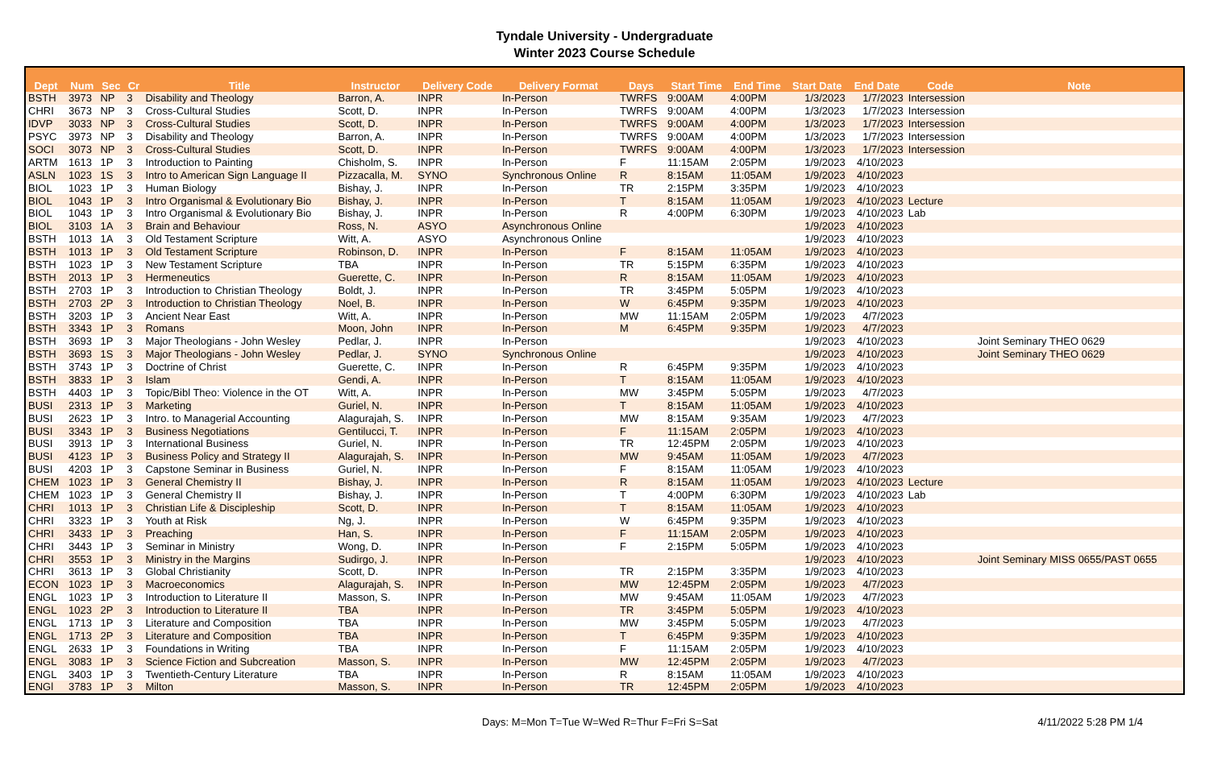Tyndale University - Undergraduate
Winter 2023 Course Schedule
| Dept | Num | Sec | Cr | Title | Instructor | Delivery Code | Delivery Format | Days | Start Time | End Time | Start Date | End Date | Code | Note |
| --- | --- | --- | --- | --- | --- | --- | --- | --- | --- | --- | --- | --- | --- | --- |
| BSTH | 3973 | NP | 3 | Disability and Theology | Barron, A. | INPR | In-Person | TWRFS | 9:00AM | 4:00PM | 1/3/2023 | 1/7/2023 | Intersession | |
| CHRI | 3673 | NP | 3 | Cross-Cultural Studies | Scott, D. | INPR | In-Person | TWRFS | 9:00AM | 4:00PM | 1/3/2023 | 1/7/2023 | Intersession | |
| IDVP | 3033 | NP | 3 | Cross-Cultural Studies | Scott, D. | INPR | In-Person | TWRFS | 9:00AM | 4:00PM | 1/3/2023 | 1/7/2023 | Intersession | |
| PSYC | 3973 | NP | 3 | Disability and Theology | Barron, A. | INPR | In-Person | TWRFS | 9:00AM | 4:00PM | 1/3/2023 | 1/7/2023 | Intersession | |
| SOCI | 3073 | NP | 3 | Cross-Cultural Studies | Scott, D. | INPR | In-Person | TWRFS | 9:00AM | 4:00PM | 1/3/2023 | 1/7/2023 | Intersession | |
| ARTM | 1613 | 1P | 3 | Introduction to Painting | Chisholm, S. | INPR | In-Person | F | 11:15AM | 2:05PM | 1/9/2023 | 4/10/2023 | | |
| ASLN | 1023 | 1S | 3 | Intro to American Sign Language II | Pizzacalla, M. | SYNO | Synchronous Online | R | 8:15AM | 11:05AM | 1/9/2023 | 4/10/2023 | | |
| BIOL | 1023 | 1P | 3 | Human Biology | Bishay, J. | INPR | In-Person | TR | 2:15PM | 3:35PM | 1/9/2023 | 4/10/2023 | | |
| BIOL | 1043 | 1P | 3 | Intro Organismal & Evolutionary Bio | Bishay, J. | INPR | In-Person | T | 8:15AM | 11:05AM | 1/9/2023 | 4/10/2023 | Lecture | |
| BIOL | 1043 | 1P | 3 | Intro Organismal & Evolutionary Bio | Bishay, J. | INPR | In-Person | R | 4:00PM | 6:30PM | 1/9/2023 | 4/10/2023 | Lab | |
| BIOL | 3103 | 1A | 3 | Brain and Behaviour | Ross, N. | ASYO | Asynchronous Online | | | | 1/9/2023 | 4/10/2023 | | |
| BSTH | 1013 | 1A | 3 | Old Testament Scripture | Witt, A. | ASYO | Asynchronous Online | | | | 1/9/2023 | 4/10/2023 | | |
| BSTH | 1013 | 1P | 3 | Old Testament Scripture | Robinson, D. | INPR | In-Person | F | 8:15AM | 11:05AM | 1/9/2023 | 4/10/2023 | | |
| BSTH | 1023 | 1P | 3 | New Testament Scripture | TBA | INPR | In-Person | TR | 5:15PM | 6:35PM | 1/9/2023 | 4/10/2023 | | |
| BSTH | 2013 | 1P | 3 | Hermeneutics | Guerette, C. | INPR | In-Person | R | 8:15AM | 11:05AM | 1/9/2023 | 4/10/2023 | | |
| BSTH | 2703 | 1P | 3 | Introduction to Christian Theology | Boldt, J. | INPR | In-Person | TR | 3:45PM | 5:05PM | 1/9/2023 | 4/10/2023 | | |
| BSTH | 2703 | 2P | 3 | Introduction to Christian Theology | Noel, B. | INPR | In-Person | W | 6:45PM | 9:35PM | 1/9/2023 | 4/10/2023 | | |
| BSTH | 3203 | 1P | 3 | Ancient Near East | Witt, A. | INPR | In-Person | MW | 11:15AM | 2:05PM | 1/9/2023 | 4/7/2023 | | |
| BSTH | 3343 | 1P | 3 | Romans | Moon, John | INPR | In-Person | M | 6:45PM | 9:35PM | 1/9/2023 | 4/7/2023 | | |
| BSTH | 3693 | 1P | 3 | Major Theologians - John Wesley | Pedlar, J. | INPR | In-Person | | | | 1/9/2023 | 4/10/2023 | | Joint Seminary THEO 0629 |
| BSTH | 3693 | 1S | 3 | Major Theologians - John Wesley | Pedlar, J. | SYNO | Synchronous Online | | | | 1/9/2023 | 4/10/2023 | | Joint Seminary THEO 0629 |
| BSTH | 3743 | 1P | 3 | Doctrine of Christ | Guerette, C. | INPR | In-Person | R | 6:45PM | 9:35PM | 1/9/2023 | 4/10/2023 | | |
| BSTH | 3833 | 1P | 3 | Islam | Gendi, A. | INPR | In-Person | T | 8:15AM | 11:05AM | 1/9/2023 | 4/10/2023 | | |
| BSTH | 4403 | 1P | 3 | Topic/Bibl Theo: Violence in the OT | Witt, A. | INPR | In-Person | MW | 3:45PM | 5:05PM | 1/9/2023 | 4/7/2023 | | |
| BUSI | 2313 | 1P | 3 | Marketing | Guriel, N. | INPR | In-Person | T | 8:15AM | 11:05AM | 1/9/2023 | 4/10/2023 | | |
| BUSI | 2623 | 1P | 3 | Intro. to Managerial Accounting | Alagurajah, S. | INPR | In-Person | MW | 8:15AM | 9:35AM | 1/9/2023 | 4/7/2023 | | |
| BUSI | 3343 | 1P | 3 | Business Negotiations | Gentilucci, T. | INPR | In-Person | F | 11:15AM | 2:05PM | 1/9/2023 | 4/10/2023 | | |
| BUSI | 3913 | 1P | 3 | International Business | Guriel, N. | INPR | In-Person | TR | 12:45PM | 2:05PM | 1/9/2023 | 4/10/2023 | | |
| BUSI | 4123 | 1P | 3 | Business Policy and Strategy II | Alagurajah, S. | INPR | In-Person | MW | 9:45AM | 11:05AM | 1/9/2023 | 4/7/2023 | | |
| BUSI | 4203 | 1P | 3 | Capstone Seminar in Business | Guriel, N. | INPR | In-Person | F | 8:15AM | 11:05AM | 1/9/2023 | 4/10/2023 | | |
| CHEM | 1023 | 1P | 3 | General Chemistry II | Bishay, J. | INPR | In-Person | R | 8:15AM | 11:05AM | 1/9/2023 | 4/10/2023 | Lecture | |
| CHEM | 1023 | 1P | 3 | General Chemistry II | Bishay, J. | INPR | In-Person | T | 4:00PM | 6:30PM | 1/9/2023 | 4/10/2023 | Lab | |
| CHRI | 1013 | 1P | 3 | Christian Life & Discipleship | Scott, D. | INPR | In-Person | T | 8:15AM | 11:05AM | 1/9/2023 | 4/10/2023 | | |
| CHRI | 3323 | 1P | 3 | Youth at Risk | Ng, J. | INPR | In-Person | W | 6:45PM | 9:35PM | 1/9/2023 | 4/10/2023 | | |
| CHRI | 3433 | 1P | 3 | Preaching | Han, S. | INPR | In-Person | F | 11:15AM | 2:05PM | 1/9/2023 | 4/10/2023 | | |
| CHRI | 3443 | 1P | 3 | Seminar in Ministry | Wong, D. | INPR | In-Person | F | 2:15PM | 5:05PM | 1/9/2023 | 4/10/2023 | | |
| CHRI | 3553 | 1P | 3 | Ministry in the Margins | Sudirgo, J. | INPR | In-Person | | | | 1/9/2023 | 4/10/2023 | | Joint Seminary MISS 0655/PAST 0655 |
| CHRI | 3613 | 1P | 3 | Global Christianity | Scott, D. | INPR | In-Person | TR | 2:15PM | 3:35PM | 1/9/2023 | 4/10/2023 | | |
| ECON | 1023 | 1P | 3 | Macroeconomics | Alagurajah, S. | INPR | In-Person | MW | 12:45PM | 2:05PM | 1/9/2023 | 4/7/2023 | | |
| ENGL | 1023 | 1P | 3 | Introduction to Literature II | Masson, S. | INPR | In-Person | MW | 9:45AM | 11:05AM | 1/9/2023 | 4/7/2023 | | |
| ENGL | 1023 | 2P | 3 | Introduction to Literature II | TBA | INPR | In-Person | TR | 3:45PM | 5:05PM | 1/9/2023 | 4/10/2023 | | |
| ENGL | 1713 | 1P | 3 | Literature and Composition | TBA | INPR | In-Person | MW | 3:45PM | 5:05PM | 1/9/2023 | 4/7/2023 | | |
| ENGL | 1713 | 2P | 3 | Literature and Composition | TBA | INPR | In-Person | T | 6:45PM | 9:35PM | 1/9/2023 | 4/10/2023 | | |
| ENGL | 2633 | 1P | 3 | Foundations in Writing | TBA | INPR | In-Person | F | 11:15AM | 2:05PM | 1/9/2023 | 4/10/2023 | | |
| ENGL | 3083 | 1P | 3 | Science Fiction and Subcreation | Masson, S. | INPR | In-Person | MW | 12:45PM | 2:05PM | 1/9/2023 | 4/7/2023 | | |
| ENGL | 3403 | 1P | 3 | Twentieth-Century Literature | TBA | INPR | In-Person | R | 8:15AM | 11:05AM | 1/9/2023 | 4/10/2023 | | |
| ENGl | 3783 | 1P | 3 | Milton | Masson, S. | INPR | In-Person | TR | 12:45PM | 2:05PM | 1/9/2023 | 4/10/2023 | | |
Days: M=Mon T=Tue W=Wed R=Thur F=Fri S=Sat 4/11/2022 5:28 PM 1/4